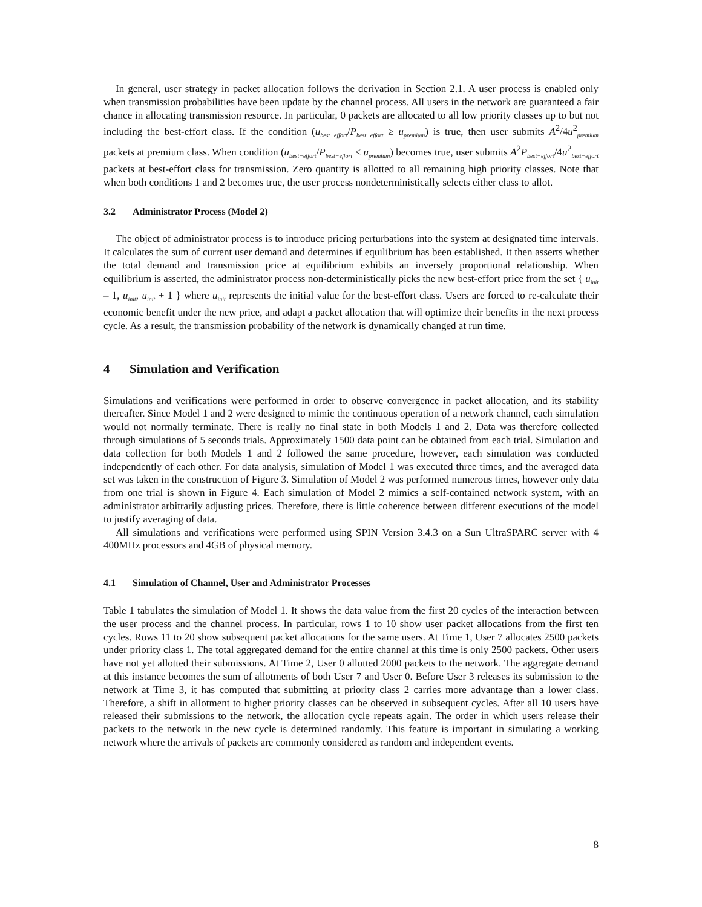In general, user strategy in packet allocation follows the derivation in Section 2.1. A user process is enabled only when transmission probabilities have been update by the channel process. All users in the network are guaranteed a fair chance in allocating transmission resource. In particular, 0 packets are allocated to all low priority classes up to but not including the best-effort class. If the condition (u<sub>best−effort</sub>/P<sub>best−effort</sub> ≥ u<sub>premium</sub>) is true, then user submits A<sup>2</sup>/4u<sup>2</sup><sub>premium</sub> packets at premium class. When condition (u<sub>best−effort</sub>/P<sub>best−effort</sub> ≤ u<sub>premium</sub>) becomes true, user submits A<sup>2</sup>P<sub>best−effort</sub>/4u<sup>2</sup><sub>best−effort</sub> packets at best-effort class for transmission. Zero quantity is allotted to all remaining high priority classes. Note that when both conditions 1 and 2 becomes true, the user process nondeterministically selects either class to allot.
3.2 Administrator Process (Model 2)
The object of administrator process is to introduce pricing perturbations into the system at designated time intervals. It calculates the sum of current user demand and determines if equilibrium has been established. It then asserts whether the total demand and transmission price at equilibrium exhibits an inversely proportional relationship. When equilibrium is asserted, the administrator process non-deterministically picks the new best-effort price from the set { u<sub>init</sub> – 1, u<sub>init</sub>, u<sub>init</sub> + 1 } where u<sub>init</sub> represents the initial value for the best-effort class. Users are forced to re-calculate their economic benefit under the new price, and adapt a packet allocation that will optimize their benefits in the next process cycle. As a result, the transmission probability of the network is dynamically changed at run time.
4 Simulation and Verification
Simulations and verifications were performed in order to observe convergence in packet allocation, and its stability thereafter. Since Model 1 and 2 were designed to mimic the continuous operation of a network channel, each simulation would not normally terminate. There is really no final state in both Models 1 and 2. Data was therefore collected through simulations of 5 seconds trials. Approximately 1500 data point can be obtained from each trial. Simulation and data collection for both Models 1 and 2 followed the same procedure, however, each simulation was conducted independently of each other. For data analysis, simulation of Model 1 was executed three times, and the averaged data set was taken in the construction of Figure 3. Simulation of Model 2 was performed numerous times, however only data from one trial is shown in Figure 4. Each simulation of Model 2 mimics a self-contained network system, with an administrator arbitrarily adjusting prices. Therefore, there is little coherence between different executions of the model to justify averaging of data.
All simulations and verifications were performed using SPIN Version 3.4.3 on a Sun UltraSPARC server with 4 400MHz processors and 4GB of physical memory.
4.1 Simulation of Channel, User and Administrator Processes
Table 1 tabulates the simulation of Model 1. It shows the data value from the first 20 cycles of the interaction between the user process and the channel process. In particular, rows 1 to 10 show user packet allocations from the first ten cycles. Rows 11 to 20 show subsequent packet allocations for the same users. At Time 1, User 7 allocates 2500 packets under priority class 1. The total aggregated demand for the entire channel at this time is only 2500 packets. Other users have not yet allotted their submissions. At Time 2, User 0 allotted 2000 packets to the network. The aggregate demand at this instance becomes the sum of allotments of both User 7 and User 0. Before User 3 releases its submission to the network at Time 3, it has computed that submitting at priority class 2 carries more advantage than a lower class. Therefore, a shift in allotment to higher priority classes can be observed in subsequent cycles. After all 10 users have released their submissions to the network, the allocation cycle repeats again. The order in which users release their packets to the network in the new cycle is determined randomly. This feature is important in simulating a working network where the arrivals of packets are commonly considered as random and independent events.
8